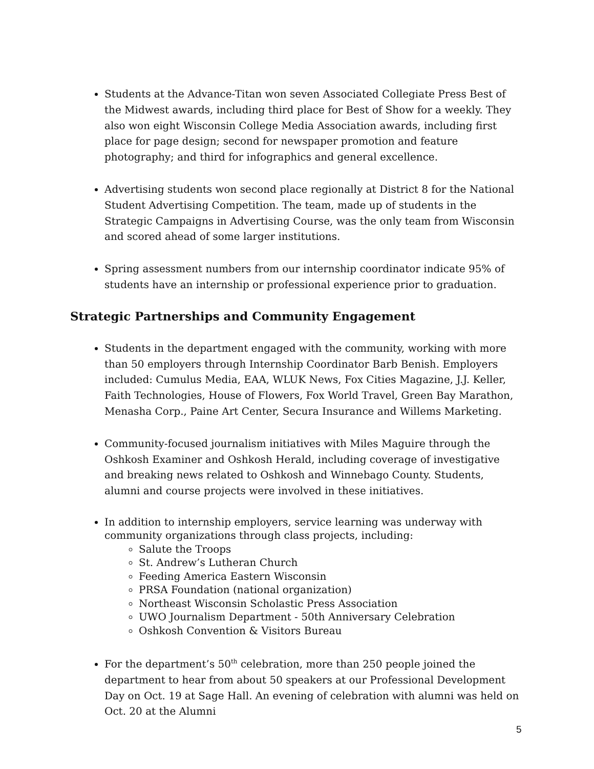Students at the Advance-Titan won seven Associated Collegiate Press Best of the Midwest awards, including third place for Best of Show for a weekly. They also won eight Wisconsin College Media Association awards, including first place for page design; second for newspaper promotion and feature photography; and third for infographics and general excellence.
Advertising students won second place regionally at District 8 for the National Student Advertising Competition. The team, made up of students in the Strategic Campaigns in Advertising Course, was the only team from Wisconsin and scored ahead of some larger institutions.
Spring assessment numbers from our internship coordinator indicate 95% of students have an internship or professional experience prior to graduation.
Strategic Partnerships and Community Engagement
Students in the department engaged with the community, working with more than 50 employers through Internship Coordinator Barb Benish. Employers included: Cumulus Media, EAA, WLUK News, Fox Cities Magazine, J.J. Keller, Faith Technologies, House of Flowers, Fox World Travel, Green Bay Marathon, Menasha Corp., Paine Art Center, Secura Insurance and Willems Marketing.
Community-focused journalism initiatives with Miles Maguire through the Oshkosh Examiner and Oshkosh Herald, including coverage of investigative and breaking news related to Oshkosh and Winnebago County. Students, alumni and course projects were involved in these initiatives.
In addition to internship employers, service learning was underway with community organizations through class projects, including:
Salute the Troops
St. Andrew’s Lutheran Church
Feeding America Eastern Wisconsin
PRSA Foundation (national organization)
Northeast Wisconsin Scholastic Press Association
UWO Journalism Department - 50th Anniversary Celebration
Oshkosh Convention & Visitors Bureau
For the department’s 50<sup>th</sup> celebration, more than 250 people joined the department to hear from about 50 speakers at our Professional Development Day on Oct. 19 at Sage Hall. An evening of celebration with alumni was held on Oct. 20 at the Alumni
5